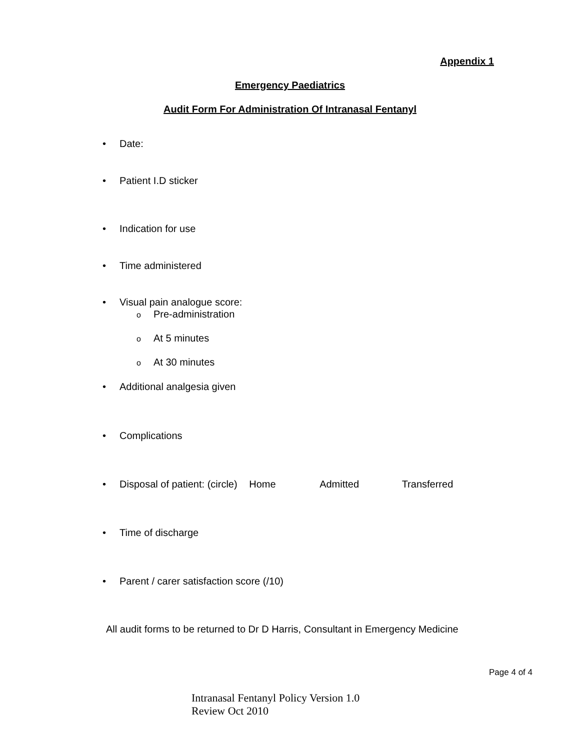Appendix 1
Emergency Paediatrics
Audit Form For Administration Of Intranasal Fentanyl
• Date:
• Patient I.D sticker
• Indication for use
• Time administered
• Visual pain analogue score:
o Pre-administration
o At 5 minutes
o At 30 minutes
• Additional analgesia given
• Complications
• Disposal of patient: (circle) Home Admitted Transferred
• Time of discharge
• Parent / carer satisfaction score (/10)
All audit forms to be returned to Dr D Harris, Consultant in Emergency Medicine
Page 4 of 4
Intranasal Fentanyl Policy Version 1.0
Review Oct 2010